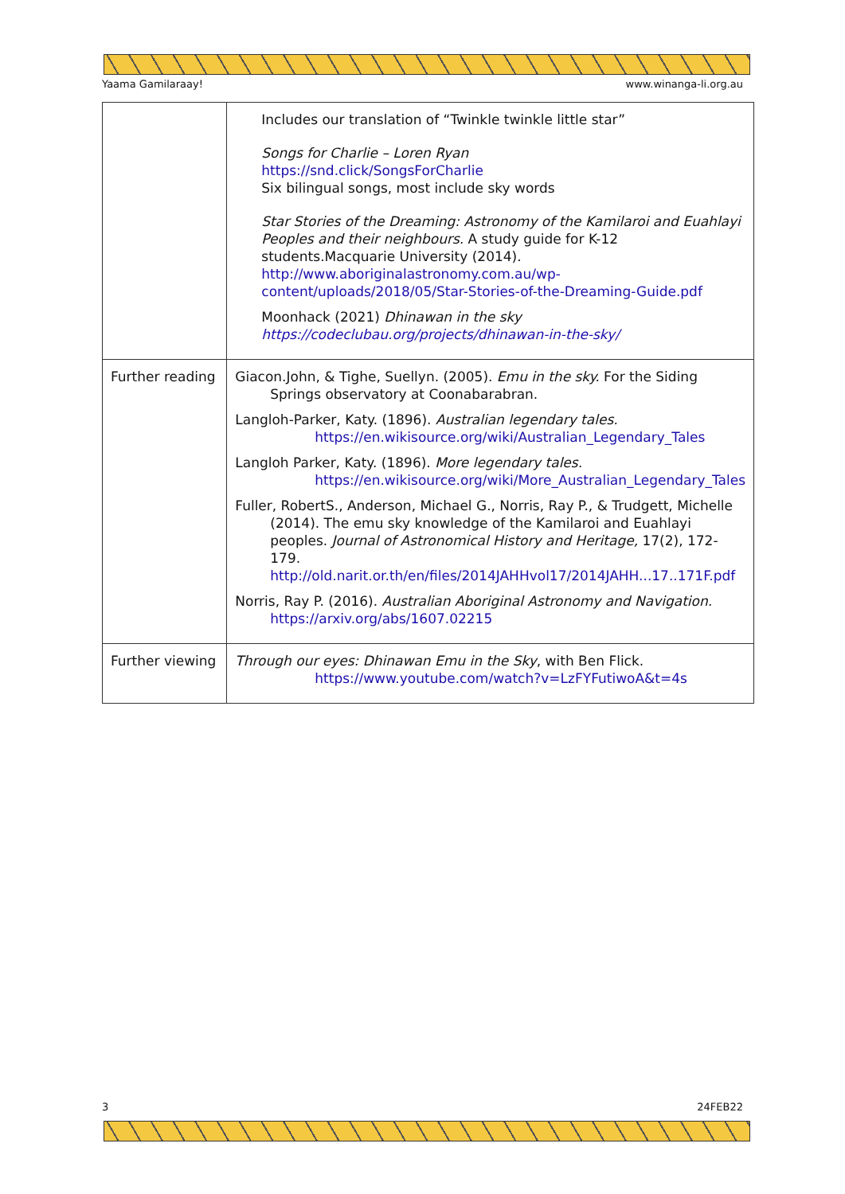Yaama Gamilaraay! www.winanga-li.org.au
| | Includes our translation of “Twinkle twinkle little star” Songs for Charlie – Loren Ryan https://snd.click/SongsForCharlie Six bilingual songs, most include sky words Star Stories of the Dreaming: Astronomy of the Kamilaroi and Euahlayi Peoples and their neighbours. A study guide for K-12 students.Macquarie University (2014). http://www.aboriginalastronomy.com.au/wp-content/uploads/2018/05/Star-Stories-of-the-Dreaming-Guide.pdf Moonhack (2021) Dhinawan in the sky https://codeclubau.org/projects/dhinawan-in-the-sky/ |
| Further reading | Giacon.John, & Tighe, Suellyn. (2005). Emu in the sky. For the Siding Springs observatory at Coonabarabran. Langloh-Parker, Katy. (1896). Australian legendary tales. https://en.wikisource.org/wiki/Australian_Legendary_Tales Langloh Parker, Katy. (1896). More legendary tales. https://en.wikisource.org/wiki/More_Australian_Legendary_Tales Fuller, RobertS., Anderson, Michael G., Norris, Ray P., & Trudgett, Michelle (2014). The emu sky knowledge of the Kamilaroi and Euahlayi peoples. Journal of Astronomical History and Heritage, 17(2), 172-179. http://old.narit.or.th/en/files/2014JAHHvol17/2014JAHH...17..171F.pdf Norris, Ray P. (2016). Australian Aboriginal Astronomy and Navigation. https://arxiv.org/abs/1607.02215 |
| Further viewing | Through our eyes: Dhinawan Emu in the Sky , with Ben Flick. https://www.youtube.com/watch?v=LzFYFutiwoA&t=4s |
3 24FEB22